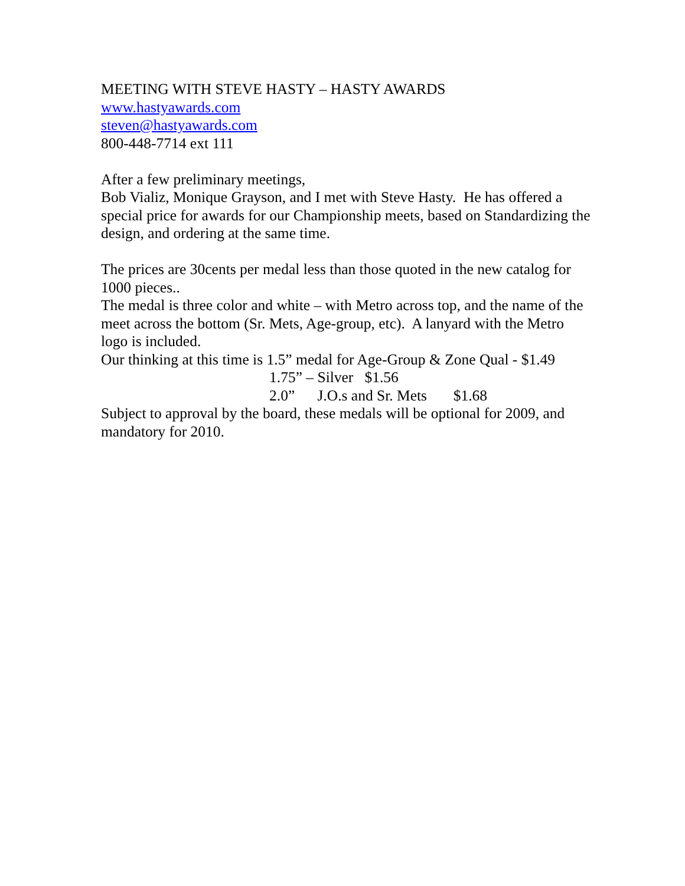MEETING WITH STEVE HASTY – HASTY AWARDS
www.hastyawards.com
steven@hastyawards.com
800-448-7714 ext 111
After a few preliminary meetings,
Bob Vializ, Monique Grayson, and I met with Steve Hasty. He has offered a special price for awards for our Championship meets, based on Standardizing the design, and ordering at the same time.
The prices are 30cents per medal less than those quoted in the new catalog for 1000 pieces..
The medal is three color and white – with Metro across top, and the name of the meet across the bottom (Sr. Mets, Age-group, etc). A lanyard with the Metro logo is included.
Our thinking at this time is 1.5” medal for Age-Group & Zone Qual - $1.49
1.75” – Silver $1.56
2.0” J.O.s and Sr. Mets $1.68
Subject to approval by the board, these medals will be optional for 2009, and mandatory for 2010.